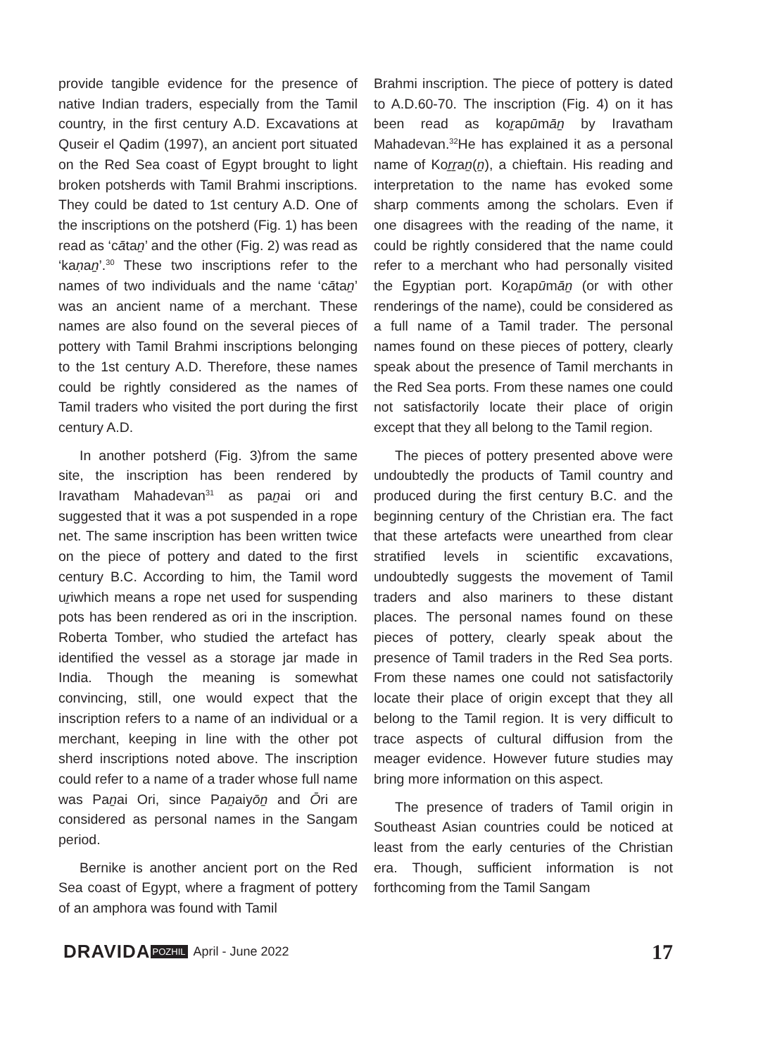provide tangible evidence for the presence of native Indian traders, especially from the Tamil country, in the first century A.D. Excavations at Quseir el Qadim (1997), an ancient port situated on the Red Sea coast of Egypt brought to light broken potsherds with Tamil Brahmi inscriptions. They could be dated to 1st century A.D. One of the inscriptions on the potsherd (Fig. 1) has been read as ‘cātaṉ’ and the other (Fig. 2) was read as ‘kaṇaṉ’.<sup>30</sup> These two inscriptions refer to the names of two individuals and the name ‘cātaṉ’ was an ancient name of a merchant. These names are also found on the several pieces of pottery with Tamil Brahmi inscriptions belonging to the 1st century A.D. Therefore, these names could be rightly considered as the names of Tamil traders who visited the port during the first century A.D.
In another potsherd (Fig. 3)from the same site, the inscription has been rendered by Iravatham Mahadevan<sup>31</sup> as paṉai ori and suggested that it was a pot suspended in a rope net. The same inscription has been written twice on the piece of pottery and dated to the first century B.C. According to him, the Tamil word uṟiwhich means a rope net used for suspending pots has been rendered as ori in the inscription. Roberta Tomber, who studied the artefact has identified the vessel as a storage jar made in India. Though the meaning is somewhat convincing, still, one would expect that the inscription refers to a name of an individual or a merchant, keeping in line with the other pot sherd inscriptions noted above. The inscription could refer to a name of a trader whose full name was Paṉai Ori, since Paṉaiyōṉ and Ōri are considered as personal names in the Sangam period.
Bernike is another ancient port on the Red Sea coast of Egypt, where a fragment of pottery of an amphora was found with Tamil
Brahmi inscription. The piece of pottery is dated to A.D.60-70. The inscription (Fig. 4) on it has been read as koṟapūmāṉ by Iravatham Mahadevan.<sup>32</sup>He has explained it as a personal name of Koṟṟaṉ(ṉ), a chieftain. His reading and interpretation to the name has evoked some sharp comments among the scholars. Even if one disagrees with the reading of the name, it could be rightly considered that the name could refer to a merchant who had personally visited the Egyptian port. Koṟapūmāṉ (or with other renderings of the name), could be considered as a full name of a Tamil trader. The personal names found on these pieces of pottery, clearly speak about the presence of Tamil merchants in the Red Sea ports. From these names one could not satisfactorily locate their place of origin except that they all belong to the Tamil region.
The pieces of pottery presented above were undoubtedly the products of Tamil country and produced during the first century B.C. and the beginning century of the Christian era. The fact that these artefacts were unearthed from clear stratified levels in scientific excavations, undoubtedly suggests the movement of Tamil traders and also mariners to these distant places. The personal names found on these pieces of pottery, clearly speak about the presence of Tamil traders in the Red Sea ports. From these names one could not satisfactorily locate their place of origin except that they all belong to the Tamil region. It is very difficult to trace aspects of cultural diffusion from the meager evidence. However future studies may bring more information on this aspect.
The presence of traders of Tamil origin in Southeast Asian countries could be noticed at least from the early centuries of the Christian era. Though, sufficient information is not forthcoming from the Tamil Sangam
DRAVIDA POZHIL April - June 2022 17